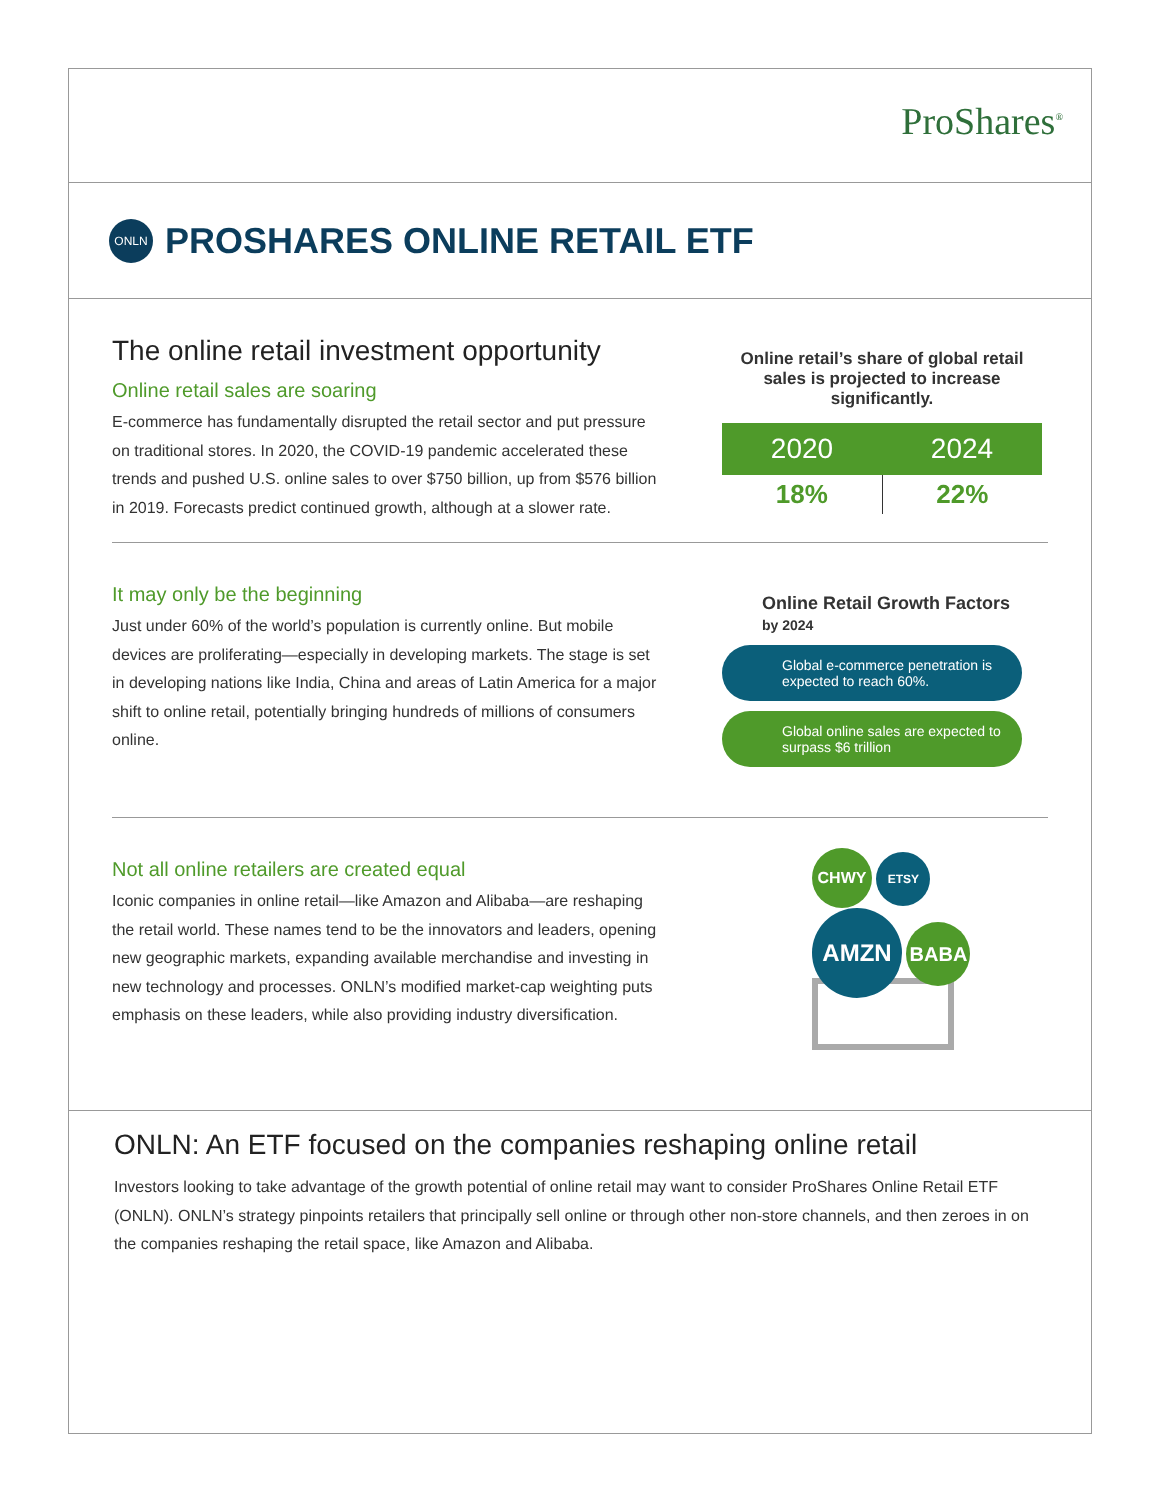ProShares<sup>®</sup>
ONLN
PROSHARES ONLINE RETAIL ETF
The online retail investment opportunity
Online retail sales are soaring
E-commerce has fundamentally disrupted the retail sector and put pressure on traditional stores. In 2020, the COVID-19 pandemic accelerated these trends and pushed U.S. online sales to over $750 billion, up from $576 billion in 2019. Forecasts predict continued growth, although at a slower rate.
Online retail’s share of global retail sales is projected to increase significantly.
| 2020 | 2024 |
| --- | --- |
| 18% | 22% |
It may only be the beginning
Just under 60% of the world’s population is currently online. But mobile devices are proliferating—especially in developing markets. The stage is set in developing nations like India, China and areas of Latin America for a major shift to online retail, potentially bringing hundreds of millions of consumers online.
Online Retail Growth Factors
by 2024
Global e-commerce penetration is expected to reach 60%.
Global online sales are expected to surpass $6 trillion
Not all online retailers are created equal
Iconic companies in online retail—like Amazon and Alibaba—are reshaping the retail world. These names tend to be the innovators and leaders, opening new geographic markets, expanding available merchandise and investing in new technology and processes. ONLN’s modified market-cap weighting puts emphasis on these leaders, while also providing industry diversification.
CHWY ETSY
AMZN BABA
ONLN: An ETF focused on the companies reshaping online retail
Investors looking to take advantage of the growth potential of online retail may want to consider ProShares Online Retail ETF (ONLN). ONLN’s strategy pinpoints retailers that principally sell online or through other non-store channels, and then zeroes in on the companies reshaping the retail space, like Amazon and Alibaba.